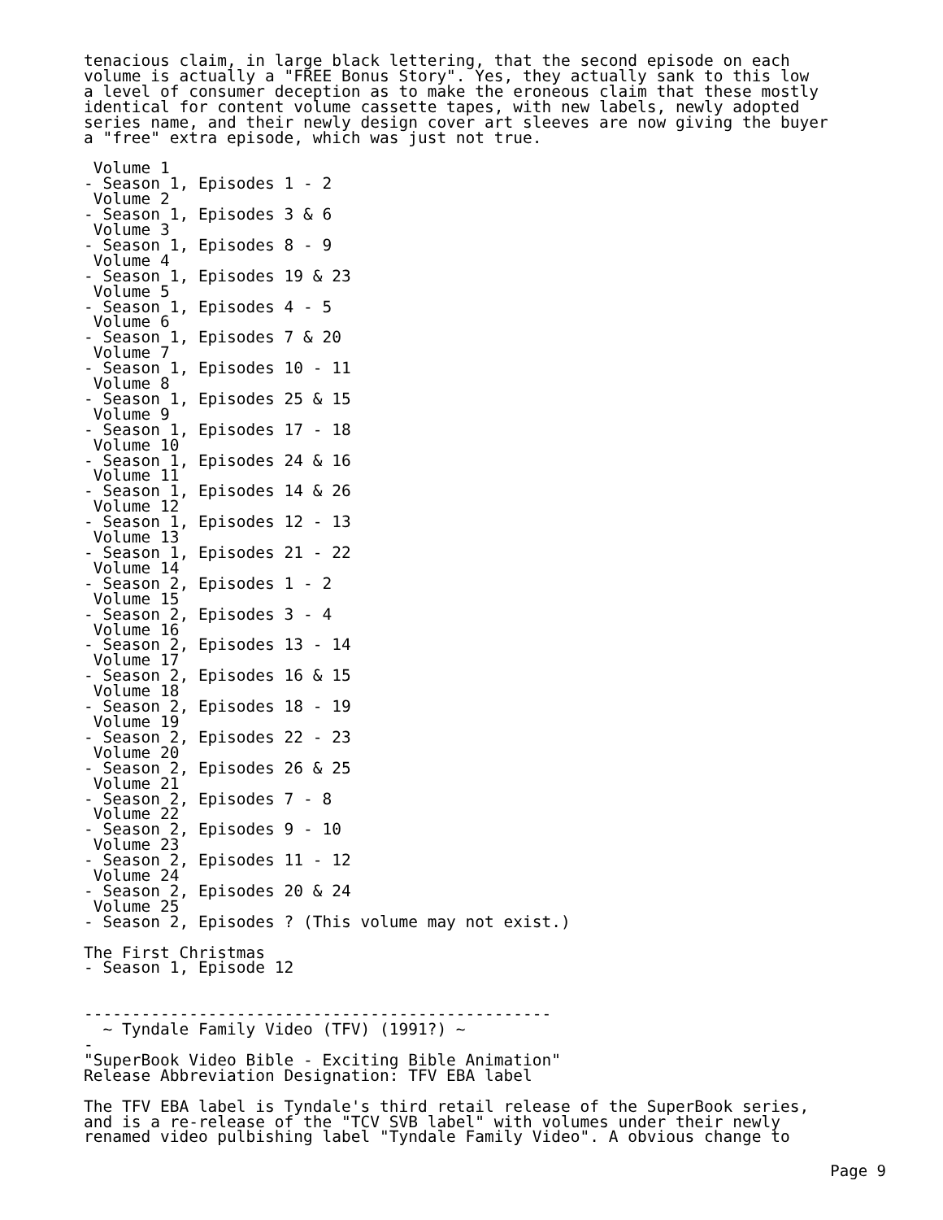tenacious claim, in large black lettering, that the second episode on each
volume is actually a "FREE Bonus Story". Yes, they actually sank to this low
a level of consumer deception as to make the eroneous claim that these mostly
identical for content volume cassette tapes, with new labels, newly adopted
series name, and their newly design cover art sleeves are now giving the buyer
a "free" extra episode, which was just not true.

 Volume 1
- Season 1, Episodes 1 - 2
 Volume 2
- Season 1, Episodes 3 & 6
 Volume 3
- Season 1, Episodes 8 - 9
 Volume 4
- Season 1, Episodes 19 & 23
 Volume 5
- Season 1, Episodes 4 - 5
 Volume 6
- Season 1, Episodes 7 & 20
 Volume 7
- Season 1, Episodes 10 - 11
 Volume 8
- Season 1, Episodes 25 & 15
 Volume 9
- Season 1, Episodes 17 - 18
 Volume 10
- Season 1, Episodes 24 & 16
 Volume 11
- Season 1, Episodes 14 & 26
 Volume 12
- Season 1, Episodes 12 - 13
 Volume 13
- Season 1, Episodes 21 - 22
 Volume 14
- Season 2, Episodes 1 - 2
 Volume 15
- Season 2, Episodes 3 - 4
 Volume 16
- Season 2, Episodes 13 - 14
 Volume 17
- Season 2, Episodes 16 & 15
 Volume 18
- Season 2, Episodes 18 - 19
 Volume 19
- Season 2, Episodes 22 - 23
 Volume 20
- Season 2, Episodes 26 & 25
 Volume 21
- Season 2, Episodes 7 - 8
 Volume 22
- Season 2, Episodes 9 - 10
 Volume 23
- Season 2, Episodes 11 - 12
 Volume 24
- Season 2, Episodes 20 & 24
 Volume 25
- Season 2, Episodes ? (This volume may not exist.)

The First Christmas
- Season 1, Episode 12


-------------------------------------------------
  ~ Tyndale Family Video (TFV) (1991?) ~
-
"SuperBook Video Bible - Exciting Bible Animation"
Release Abbreviation Designation: TFV EBA label

The TFV EBA label is Tyndale's third retail release of the SuperBook series,
and is a re-release of the "TCV SVB label" with volumes under their newly
renamed video pulbishing label "Tyndale Family Video". A obvious change to
Page 9